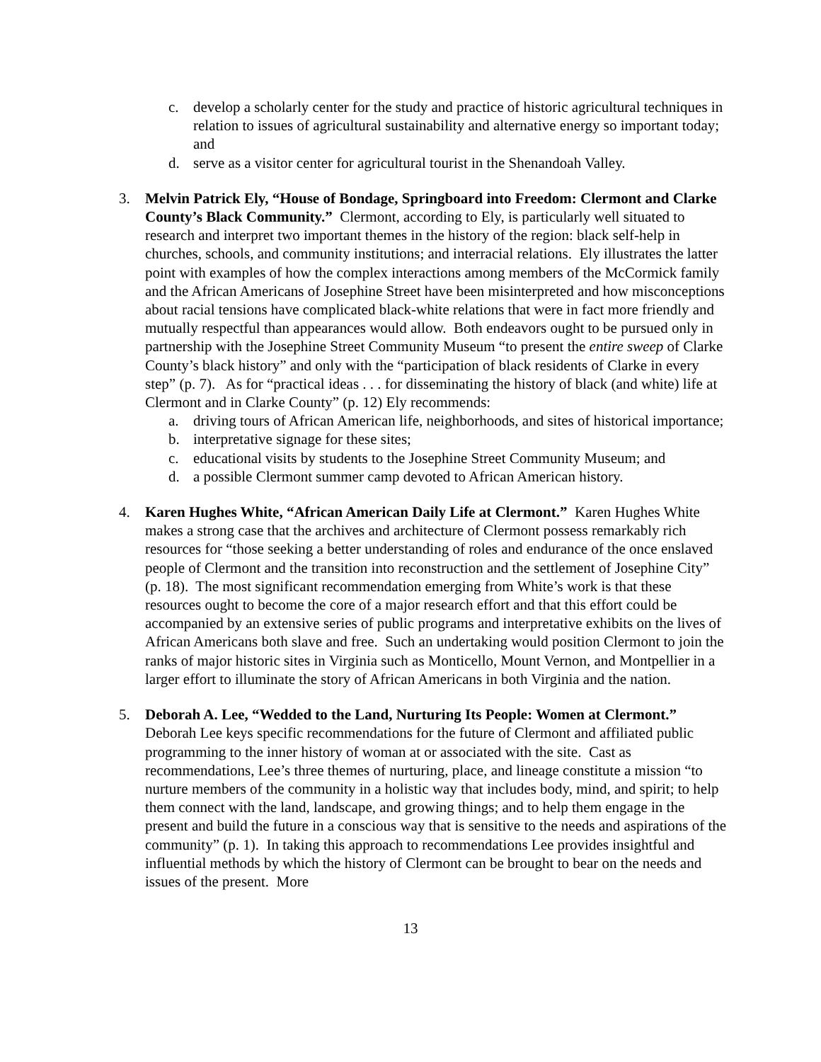c. develop a scholarly center for the study and practice of historic agricultural techniques in relation to issues of agricultural sustainability and alternative energy so important today; and
d. serve as a visitor center for agricultural tourist in the Shenandoah Valley.
3. Melvin Patrick Ely, “House of Bondage, Springboard into Freedom: Clermont and Clarke County’s Black Community.” Clermont, according to Ely, is particularly well situated to research and interpret two important themes in the history of the region: black self-help in churches, schools, and community institutions; and interracial relations. Ely illustrates the latter point with examples of how the complex interactions among members of the McCormick family and the African Americans of Josephine Street have been misinterpreted and how misconceptions about racial tensions have complicated black-white relations that were in fact more friendly and mutually respectful than appearances would allow. Both endeavors ought to be pursued only in partnership with the Josephine Street Community Museum “to present the entire sweep of Clarke County’s black history” and only with the “participation of black residents of Clarke in every step” (p. 7). As for “practical ideas . . . for disseminating the history of black (and white) life at Clermont and in Clarke County” (p. 12) Ely recommends:
a. driving tours of African American life, neighborhoods, and sites of historical importance;
b. interpretative signage for these sites;
c. educational visits by students to the Josephine Street Community Museum; and
d. a possible Clermont summer camp devoted to African American history.
4. Karen Hughes White, “African American Daily Life at Clermont.” Karen Hughes White makes a strong case that the archives and architecture of Clermont possess remarkably rich resources for “those seeking a better understanding of roles and endurance of the once enslaved people of Clermont and the transition into reconstruction and the settlement of Josephine City” (p. 18). The most significant recommendation emerging from White’s work is that these resources ought to become the core of a major research effort and that this effort could be accompanied by an extensive series of public programs and interpretative exhibits on the lives of African Americans both slave and free. Such an undertaking would position Clermont to join the ranks of major historic sites in Virginia such as Monticello, Mount Vernon, and Montpellier in a larger effort to illuminate the story of African Americans in both Virginia and the nation.
5. Deborah A. Lee, “Wedded to the Land, Nurturing Its People: Women at Clermont.” Deborah Lee keys specific recommendations for the future of Clermont and affiliated public programming to the inner history of woman at or associated with the site. Cast as recommendations, Lee’s three themes of nurturing, place, and lineage constitute a mission “to nurture members of the community in a holistic way that includes body, mind, and spirit; to help them connect with the land, landscape, and growing things; and to help them engage in the present and build the future in a conscious way that is sensitive to the needs and aspirations of the community” (p. 1). In taking this approach to recommendations Lee provides insightful and influential methods by which the history of Clermont can be brought to bear on the needs and issues of the present. More
13